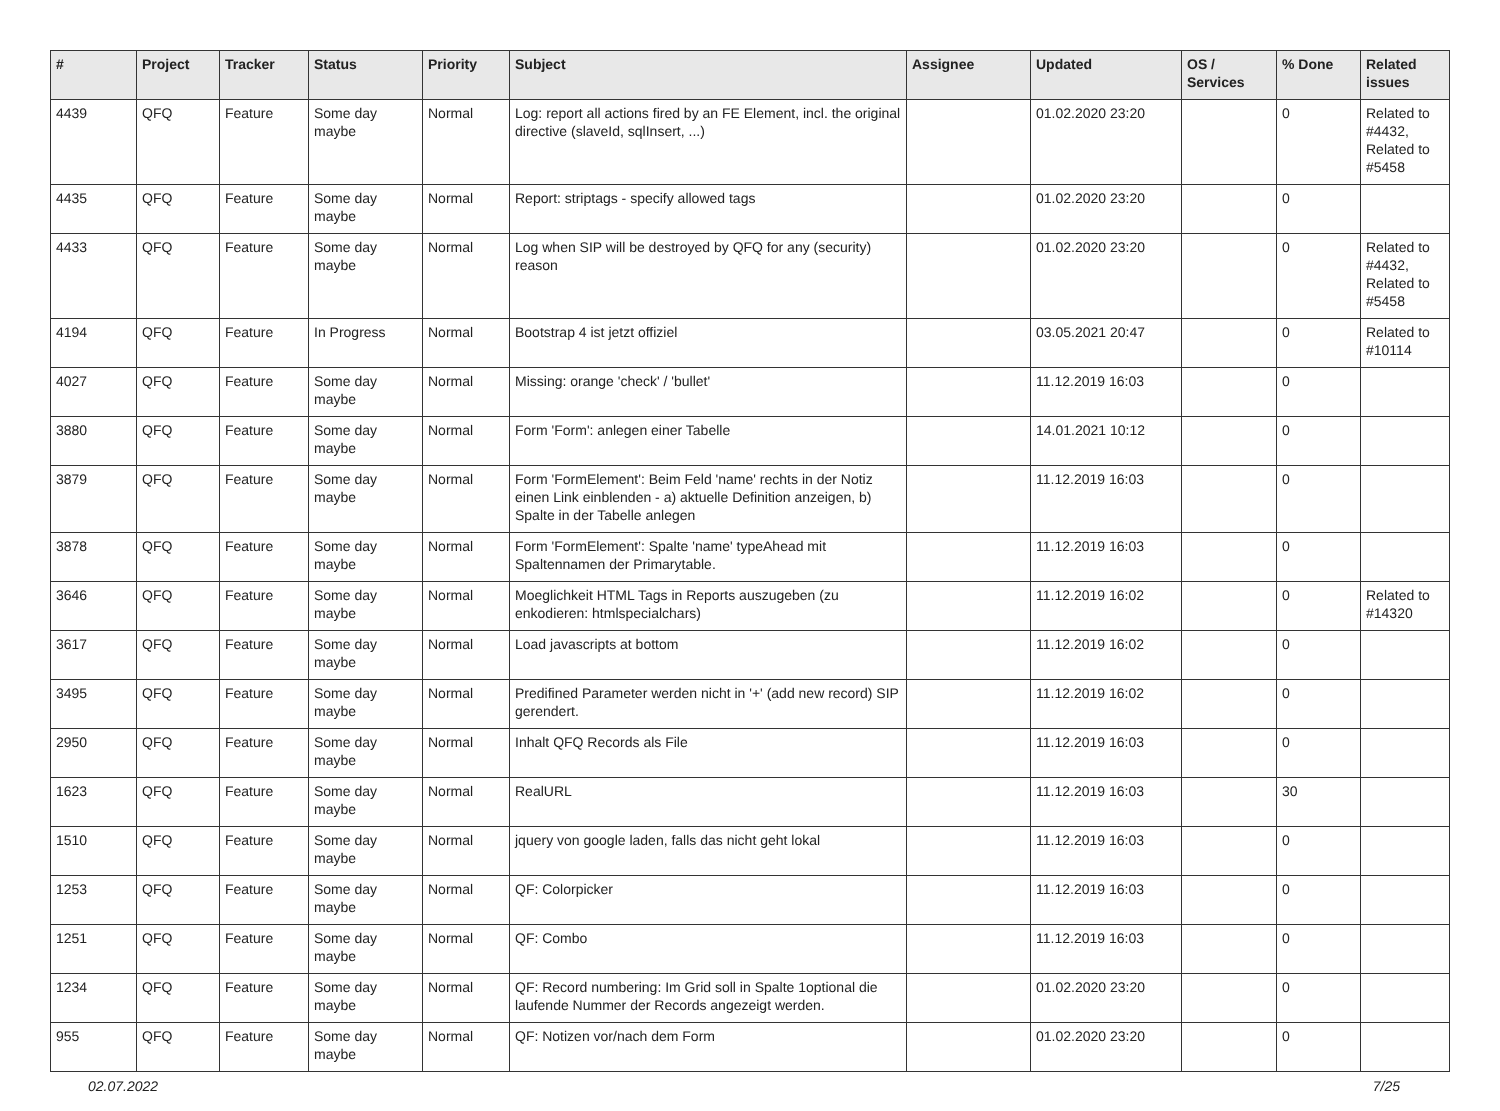| # | Project | Tracker | Status | Priority | Subject | Assignee | Updated | OS / Services | % Done | Related issues |
| --- | --- | --- | --- | --- | --- | --- | --- | --- | --- | --- |
| 4439 | QFQ | Feature | Some day maybe | Normal | Log: report all actions fired by an FE Element, incl. the original directive (slaveId, sqlInsert, ...) | | 01.02.2020 23:20 | | 0 | Related to #4432, Related to #5458 |
| 4435 | QFQ | Feature | Some day maybe | Normal | Report: striptags - specify allowed tags | | 01.02.2020 23:20 | | 0 | |
| 4433 | QFQ | Feature | Some day maybe | Normal | Log when SIP will be destroyed by QFQ for any (security) reason | | 01.02.2020 23:20 | | 0 | Related to #4432, Related to #5458 |
| 4194 | QFQ | Feature | In Progress | Normal | Bootstrap 4 ist jetzt offiziel | | 03.05.2021 20:47 | | 0 | Related to #10114 |
| 4027 | QFQ | Feature | Some day maybe | Normal | Missing: orange 'check' / 'bullet' | | 11.12.2019 16:03 | | 0 | |
| 3880 | QFQ | Feature | Some day maybe | Normal | Form 'Form': anlegen einer Tabelle | | 14.01.2021 10:12 | | 0 | |
| 3879 | QFQ | Feature | Some day maybe | Normal | Form 'FormElement': Beim Feld 'name' rechts in der Notiz einen Link einblenden - a) aktuelle Definition anzeigen, b) Spalte in der Tabelle anlegen | | 11.12.2019 16:03 | | 0 | |
| 3878 | QFQ | Feature | Some day maybe | Normal | Form 'FormElement': Spalte 'name' typeAhead mit Spaltennamen der Primarytable. | | 11.12.2019 16:03 | | 0 | |
| 3646 | QFQ | Feature | Some day maybe | Normal | Moeglichkeit HTML Tags in Reports auszugeben (zu enkodieren: htmlspecialchars) | | 11.12.2019 16:02 | | 0 | Related to #14320 |
| 3617 | QFQ | Feature | Some day maybe | Normal | Load javascripts at bottom | | 11.12.2019 16:02 | | 0 | |
| 3495 | QFQ | Feature | Some day maybe | Normal | Predifined Parameter werden nicht in '+' (add new record) SIP gerendert. | | 11.12.2019 16:02 | | 0 | |
| 2950 | QFQ | Feature | Some day maybe | Normal | Inhalt QFQ Records als File | | 11.12.2019 16:03 | | 0 | |
| 1623 | QFQ | Feature | Some day maybe | Normal | RealURL | | 11.12.2019 16:03 | | 30 | |
| 1510 | QFQ | Feature | Some day maybe | Normal | jquery von google laden, falls das nicht geht lokal | | 11.12.2019 16:03 | | 0 | |
| 1253 | QFQ | Feature | Some day maybe | Normal | QF: Colorpicker | | 11.12.2019 16:03 | | 0 | |
| 1251 | QFQ | Feature | Some day maybe | Normal | QF: Combo | | 11.12.2019 16:03 | | 0 | |
| 1234 | QFQ | Feature | Some day maybe | Normal | QF: Record numbering: Im Grid soll in Spalte 1optional die laufende Nummer der Records angezeigt werden. | | 01.02.2020 23:20 | | 0 | |
| 955 | QFQ | Feature | Some day maybe | Normal | QF: Notizen vor/nach dem Form | | 01.02.2020 23:20 | | 0 | |
02.07.2022 7/25